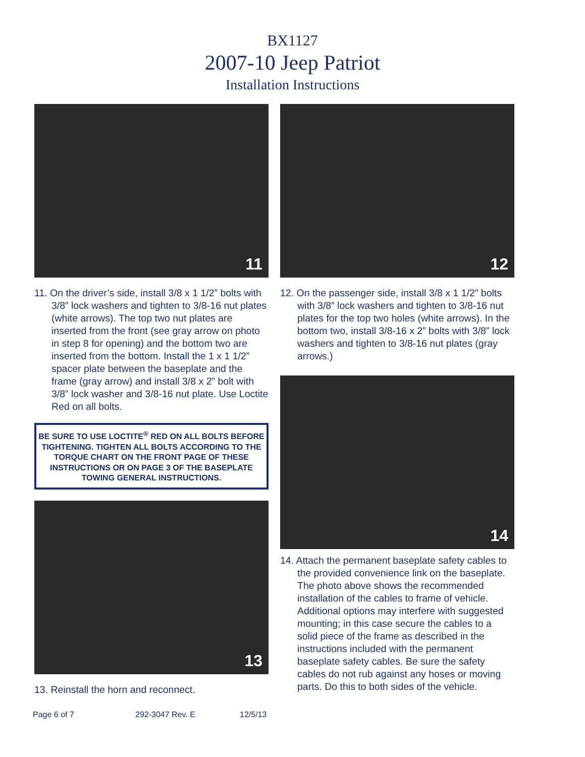BX1127
2007-10 Jeep Patriot
Installation Instructions
11
11. On the driver’s side, install 3/8 x 1 1/2” bolts with 3/8” lock washers and tighten to 3/8-16 nut plates (white arrows). The top two nut plates are inserted from the front (see gray arrow on photo in step 8 for opening) and the bottom two are inserted from the bottom. Install the 1 x 1 1/2” spacer plate between the baseplate and the frame (gray arrow) and install 3/8 x 2” bolt with 3/8” lock washer and 3/8-16 nut plate. Use Loctite Red on all bolts.
BE SURE TO USE LOCTITE<sup>®</sup> RED ON ALL BOLTS BEFORE TIGHTENING. TIGHTEN ALL BOLTS ACCORDING TO THE TORQUE CHART ON THE FRONT PAGE OF THESE INSTRUCTIONS OR ON PAGE 3 OF THE BASEPLATE TOWING GENERAL INSTRUCTIONS.
13
13. Reinstall the horn and reconnect.
12
12. On the passenger side, install 3/8 x 1 1/2” bolts with 3/8” lock washers and tighten to 3/8-16 nut plates for the top two holes (white arrows). In the bottom two, install 3/8-16 x 2” bolts with 3/8” lock washers and tighten to 3/8-16 nut plates (gray arrows.)
14
14. Attach the permanent baseplate safety cables to the provided convenience link on the baseplate. The photo above shows the recommended installation of the cables to frame of vehicle. Additional options may interfere with suggested mounting; in this case secure the cables to a solid piece of the frame as described in the instructions included with the permanent baseplate safety cables. Be sure the safety cables do not rub against any hoses or moving parts. Do this to both sides of the vehicle.
Page 6 of 7 292-3047 Rev. E 12/5/13